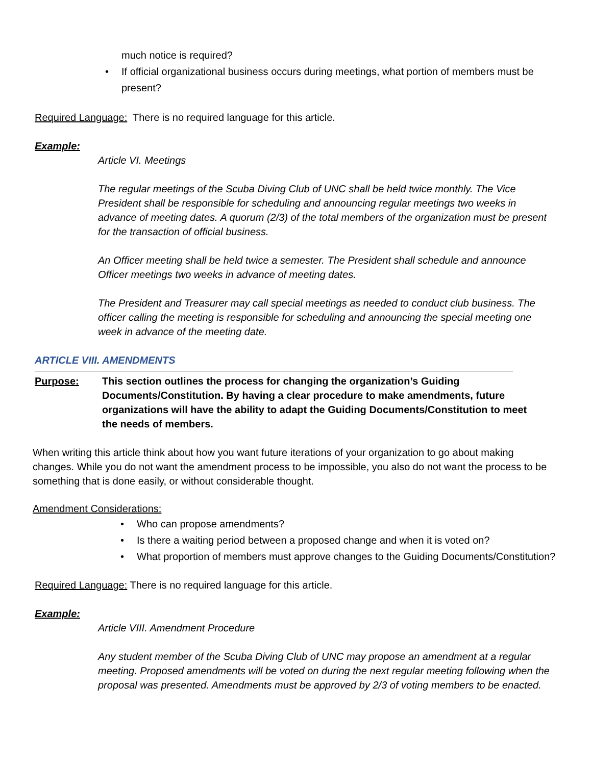much notice is required?
• If official organizational business occurs during meetings, what portion of members must be present?
Required Language: There is no required language for this article.
Example:
Article VI. Meetings
The regular meetings of the Scuba Diving Club of UNC shall be held twice monthly. The Vice President shall be responsible for scheduling and announcing regular meetings two weeks in advance of meeting dates. A quorum (2/3) of the total members of the organization must be present for the transaction of official business.
An Officer meeting shall be held twice a semester. The President shall schedule and announce Officer meetings two weeks in advance of meeting dates.
The President and Treasurer may call special meetings as needed to conduct club business. The officer calling the meeting is responsible for scheduling and announcing the special meeting one week in advance of the meeting date.
ARTICLE VIII. AMENDMENTS
Purpose: This section outlines the process for changing the organization’s Guiding Documents/Constitution. By having a clear procedure to make amendments, future organizations will have the ability to adapt the Guiding Documents/Constitution to meet the needs of members.
When writing this article think about how you want future iterations of your organization to go about making changes. While you do not want the amendment process to be impossible, you also do not want the process to be something that is done easily, or without considerable thought.
Amendment Considerations:
• Who can propose amendments?
• Is there a waiting period between a proposed change and when it is voted on?
• What proportion of members must approve changes to the Guiding Documents/Constitution?
Required Language: There is no required language for this article.
Example:
Article VIII. Amendment Procedure
Any student member of the Scuba Diving Club of UNC may propose an amendment at a regular meeting. Proposed amendments will be voted on during the next regular meeting following when the proposal was presented. Amendments must be approved by 2/3 of voting members to be enacted.